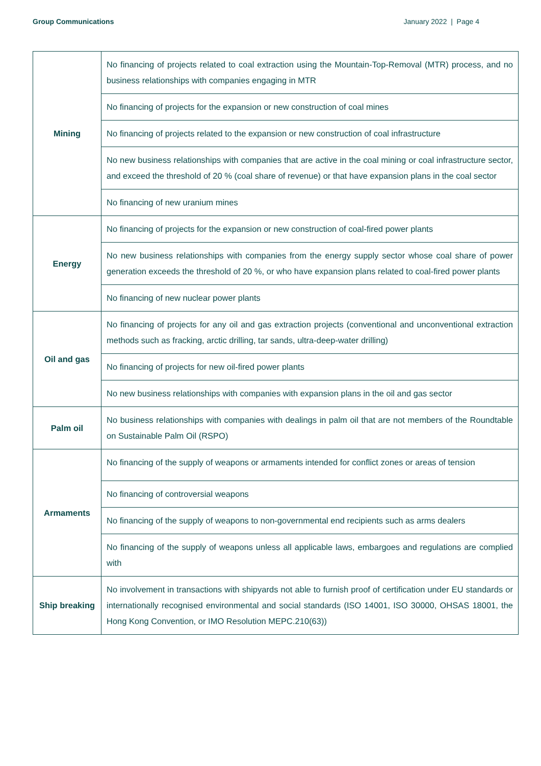Group Communications January 2022 | Page 4
| Mining | No financing of projects related to coal extraction using the Mountain-Top-Removal (MTR) process, and no business relationships with companies engaging in MTR |
| | No financing of projects for the expansion or new construction of coal mines |
| | No financing of projects related to the expansion or new construction of coal infrastructure |
| | No new business relationships with companies that are active in the coal mining or coal infrastructure sector, and exceed the threshold of 20 % (coal share of revenue) or that have expansion plans in the coal sector |
| | No financing of new uranium mines |
| Energy | No financing of projects for the expansion or new construction of coal-fired power plants |
| | No new business relationships with companies from the energy supply sector whose coal share of power generation exceeds the threshold of 20 %, or who have expansion plans related to coal-fired power plants |
| | No financing of new nuclear power plants |
| Oil and gas | No financing of projects for any oil and gas extraction projects (conventional and unconventional extraction methods such as fracking, arctic drilling, tar sands, ultra-deep-water drilling) |
| | No financing of projects for new oil-fired power plants |
| | No new business relationships with companies with expansion plans in the oil and gas sector |
| Palm oil | No business relationships with companies with dealings in palm oil that are not members of the Roundtable on Sustainable Palm Oil (RSPO) |
| Armaments | No financing of the supply of weapons or armaments intended for conflict zones or areas of tension |
| | No financing of controversial weapons |
| | No financing of the supply of weapons to non-governmental end recipients such as arms dealers |
| | No financing of the supply of weapons unless all applicable laws, embargoes and regulations are complied with |
| Ship breaking | No involvement in transactions with shipyards not able to furnish proof of certification under EU standards or internationally recognised environmental and social standards (ISO 14001, ISO 30000, OHSAS 18001, the Hong Kong Convention, or IMO Resolution MEPC.210(63)) |